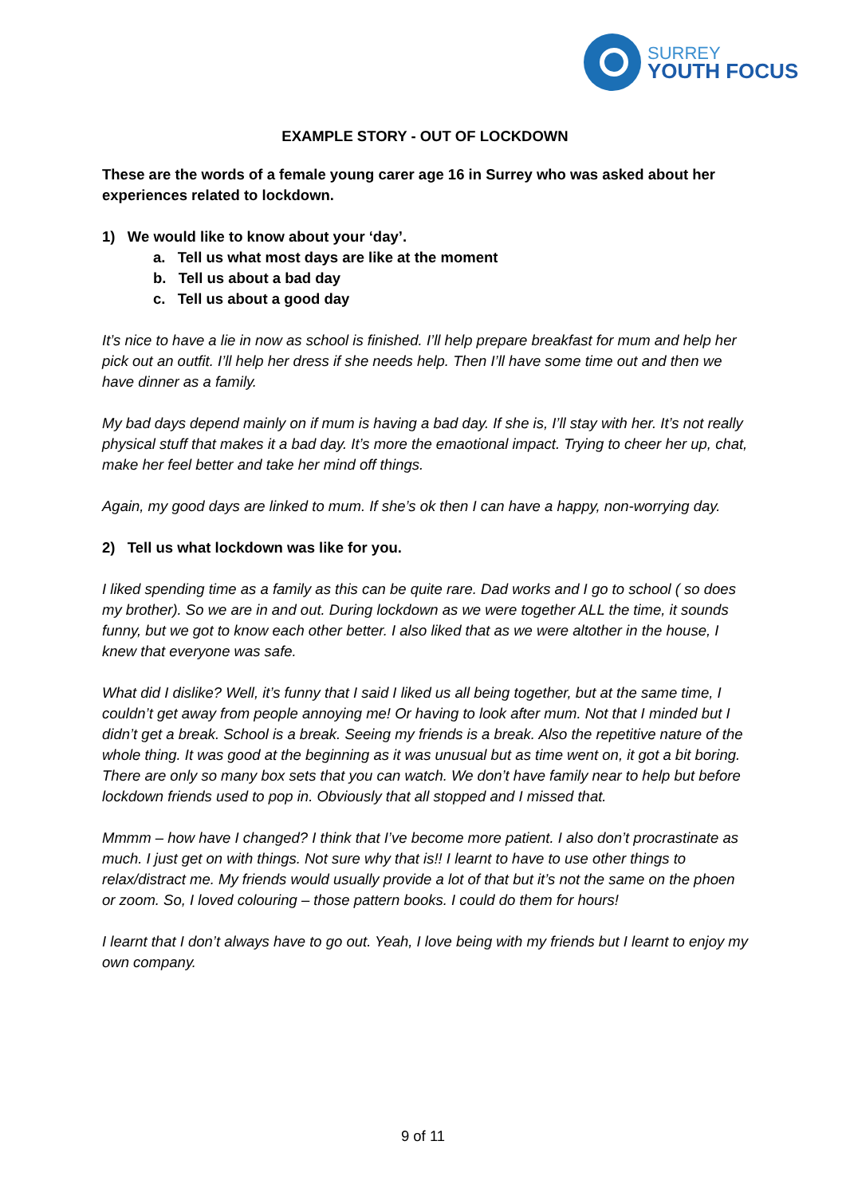SURREY
YOUTH FOCUS
EXAMPLE STORY - OUT OF LOCKDOWN
These are the words of a female young carer age 16 in Surrey who was asked about her experiences related to lockdown.
1) We would like to know about your ‘day’.
a. Tell us what most days are like at the moment
b. Tell us about a bad day
c. Tell us about a good day
It’s nice to have a lie in now as school is finished. I’ll help prepare breakfast for mum and help her pick out an outfit. I’ll help her dress if she needs help. Then I’ll have some time out and then we have dinner as a family.
My bad days depend mainly on if mum is having a bad day. If she is, I’ll stay with her. It’s not really physical stuff that makes it a bad day. It’s more the emaotional impact. Trying to cheer her up, chat, make her feel better and take her mind off things.
Again, my good days are linked to mum. If she’s ok then I can have a happy, non-worrying day.
2) Tell us what lockdown was like for you.
I liked spending time as a family as this can be quite rare. Dad works and I go to school ( so does my brother). So we are in and out. During lockdown as we were together ALL the time, it sounds funny, but we got to know each other better. I also liked that as we were altother in the house, I knew that everyone was safe.
What did I dislike? Well, it’s funny that I said I liked us all being together, but at the same time, I couldn’t get away from people annoying me! Or having to look after mum. Not that I minded but I didn’t get a break. School is a break. Seeing my friends is a break. Also the repetitive nature of the whole thing. It was good at the beginning as it was unusual but as time went on, it got a bit boring. There are only so many box sets that you can watch. We don’t have family near to help but before lockdown friends used to pop in. Obviously that all stopped and I missed that.
Mmmm – how have I changed? I think that I’ve become more patient. I also don’t procrastinate as much. I just get on with things. Not sure why that is!! I learnt to have to use other things to relax/distract me. My friends would usually provide a lot of that but it’s not the same on the phoen or zoom. So, I loved colouring – those pattern books. I could do them for hours!
I learnt that I don’t always have to go out. Yeah, I love being with my friends but I learnt to enjoy my own company.
9 of 11